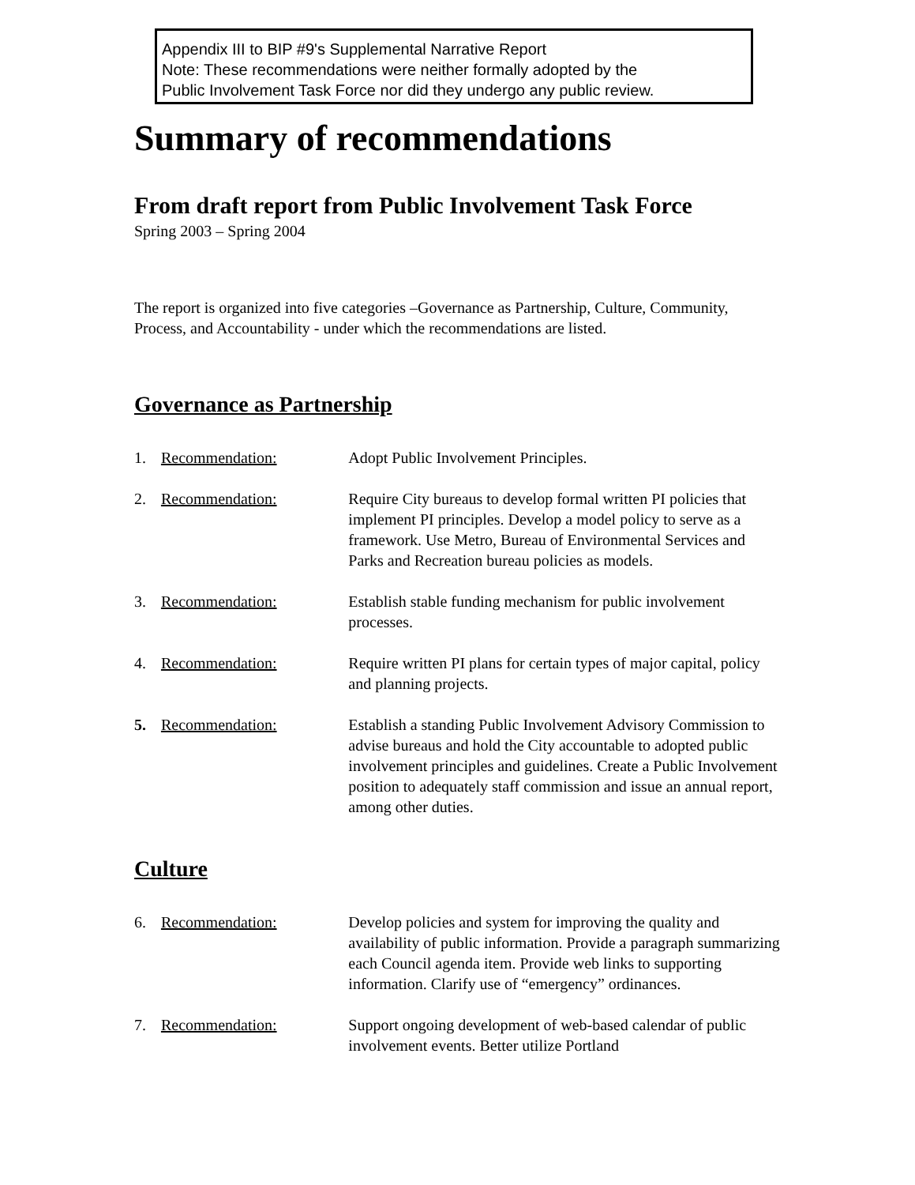Appendix III to BIP #9's Supplemental Narrative Report
Note: These recommendations were neither formally adopted by the
Public Involvement Task Force nor did they undergo any public review.
Summary of recommendations
From draft report from Public Involvement Task Force
Spring 2003 – Spring 2004
The report is organized into five categories –Governance as Partnership, Culture, Community, Process, and Accountability - under which the recommendations are listed.
Governance as Partnership
1. Recommendation: Adopt Public Involvement Principles.
2. Recommendation: Require City bureaus to develop formal written PI policies that implement PI principles. Develop a model policy to serve as a framework. Use Metro, Bureau of Environmental Services and Parks and Recreation bureau policies as models.
3. Recommendation: Establish stable funding mechanism for public involvement processes.
4. Recommendation: Require written PI plans for certain types of major capital, policy and planning projects.
5. Recommendation: Establish a standing Public Involvement Advisory Commission to advise bureaus and hold the City accountable to adopted public involvement principles and guidelines. Create a Public Involvement position to adequately staff commission and issue an annual report, among other duties.
Culture
6. Recommendation: Develop policies and system for improving the quality and availability of public information. Provide a paragraph summarizing each Council agenda item. Provide web links to supporting information. Clarify use of “emergency” ordinances.
7. Recommendation: Support ongoing development of web-based calendar of public involvement events. Better utilize Portland